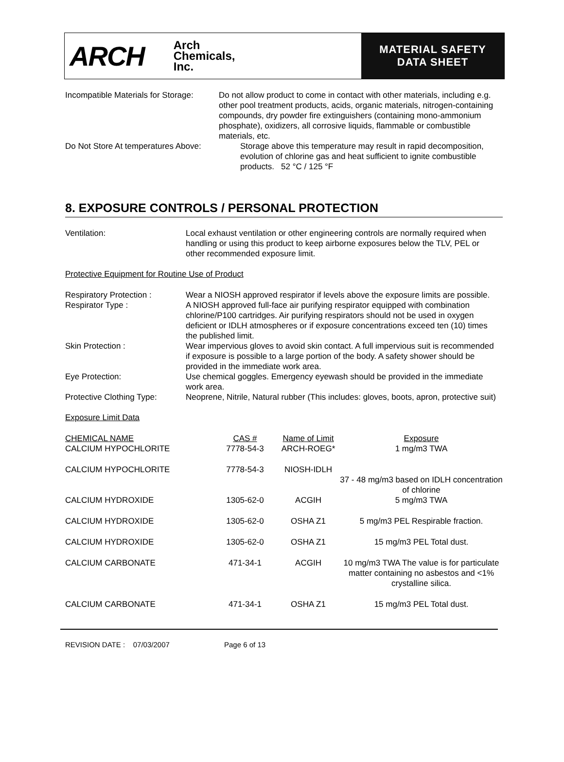ARCH
Arch
Chemicals,
Inc.
MATERIAL SAFETY
DATA SHEET
Incompatible Materials for Storage:
Do not allow product to come in contact with other materials, including e.g. other pool treatment products, acids, organic materials, nitrogen-containing compounds, dry powder fire extinguishers (containing mono-ammonium phosphate), oxidizers, all corrosive liquids, flammable or combustible materials, etc.
Do Not Store At temperatures Above: Storage above this temperature may result in rapid decomposition, evolution of chlorine gas and heat sufficient to ignite combustible products. 52 °C / 125 °F
8. EXPOSURE CONTROLS / PERSONAL PROTECTION
Ventilation: Local exhaust ventilation or other engineering controls are normally required when handling or using this product to keep airborne exposures below the TLV, PEL or other recommended exposure limit.
Protective Equipment for Routine Use of Product
Respiratory Protection : Wear a NIOSH approved respirator if levels above the exposure limits are possible.
Respirator Type : A NIOSH approved full-face air purifying respirator equipped with combination chlorine/P100 cartridges. Air purifying respirators should not be used in oxygen deficient or IDLH atmospheres or if exposure concentrations exceed ten (10) times the published limit.
Skin Protection : Wear impervious gloves to avoid skin contact. A full impervious suit is recommended if exposure is possible to a large portion of the body. A safety shower should be provided in the immediate work area.
Eye Protection: Use chemical goggles. Emergency eyewash should be provided in the immediate work area.
Protective Clothing Type:
Neoprene, Nitrile, Natural rubber (This includes: gloves, boots, apron, protective suit)
Exposure Limit Data
| CHEMICAL NAME | CAS # | Name of Limit | Exposure |
| --- | --- | --- | --- |
| CALCIUM HYPOCHLORITE | 7778-54-3 | ARCH-ROEG* | 1 mg/m3 TWA |
| CALCIUM HYPOCHLORITE | 7778-54-3 | NIOSH-IDLH | 37 - 48 mg/m3 based on IDLH concentration of chlorine |
| CALCIUM HYDROXIDE | 1305-62-0 | ACGIH | 5 mg/m3 TWA |
| CALCIUM HYDROXIDE | 1305-62-0 | OSHA Z1 | 5 mg/m3 PEL Respirable fraction. |
| CALCIUM HYDROXIDE | 1305-62-0 | OSHA Z1 | 15 mg/m3 PEL Total dust. |
| CALCIUM CARBONATE | 471-34-1 | ACGIH | 10 mg/m3 TWA The value is for particulate matter containing no asbestos and <1% crystalline silica. |
| CALCIUM CARBONATE | 471-34-1 | OSHA Z1 | 15 mg/m3 PEL Total dust. |
REVISION DATE : 07/03/2007 Page 6 of 13